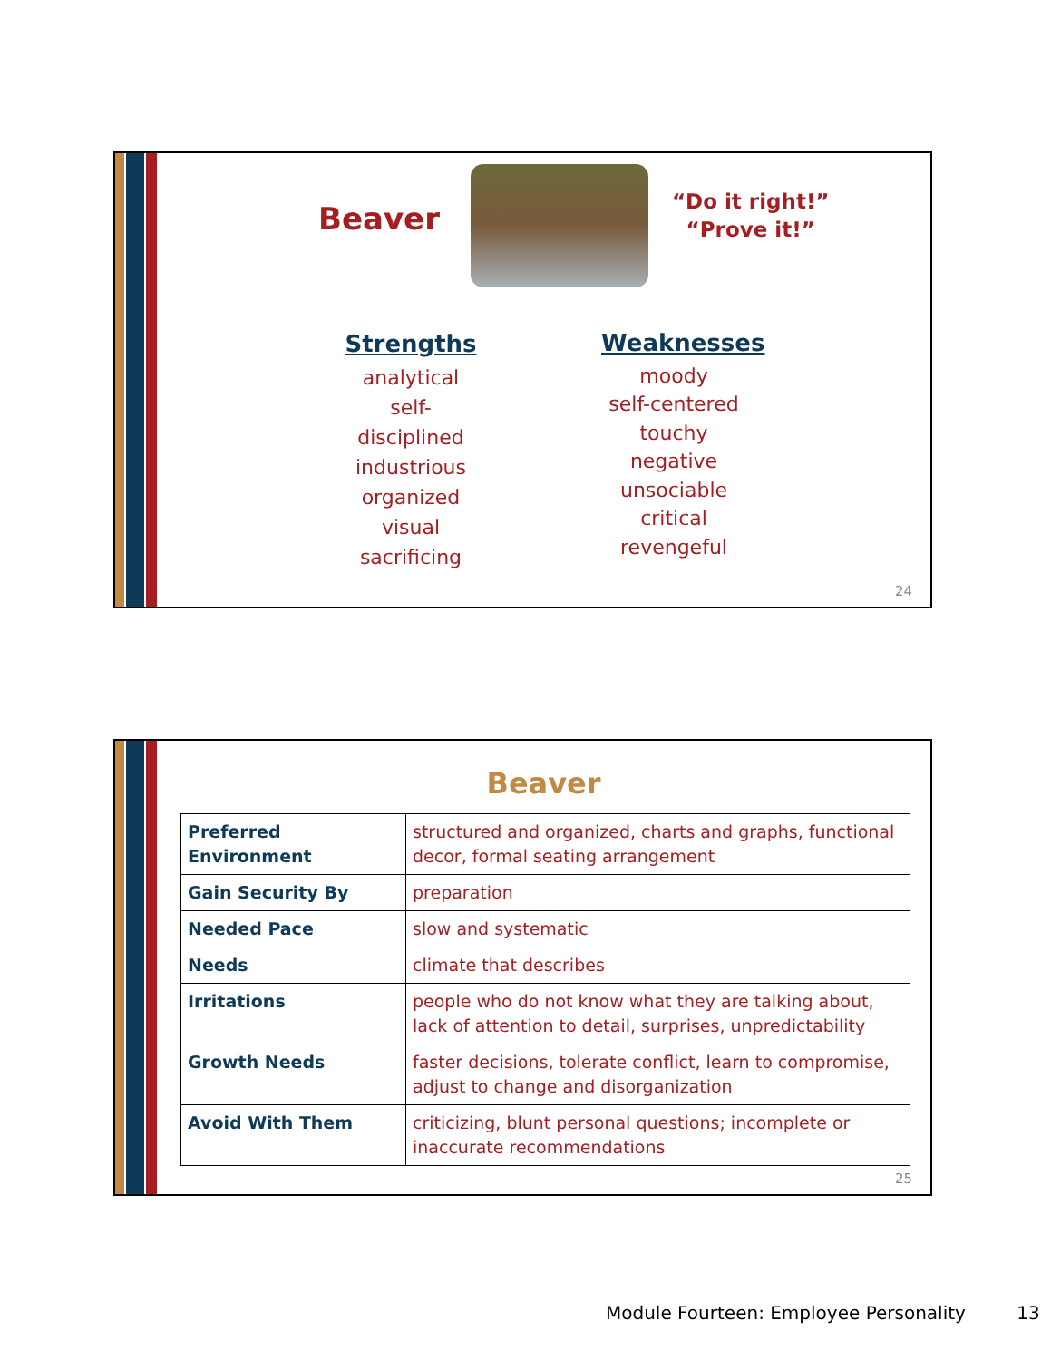Beaver
“Do it right!”
“Prove it!”
Strengths
analytical
self-disciplined
industrious
organized
visual
sacrificing
Weaknesses
moody
self-centered
touchy
negative
unsociable
critical
revengeful
24
Beaver
| Preferred Environment | structured and organized, charts and graphs, functional decor, formal seating arrangement |
| Gain Security By | preparation |
| Needed Pace | slow and systematic |
| Needs | climate that describes |
| Irritations | people who do not know what they are talking about, lack of attention to detail, surprises, unpredictability |
| Growth Needs | faster decisions, tolerate conflict, learn to compromise, adjust to change and disorganization |
| Avoid With Them | criticizing, blunt personal questions; incomplete or inaccurate recommendations |
25
Module Fourteen: Employee Personality 13